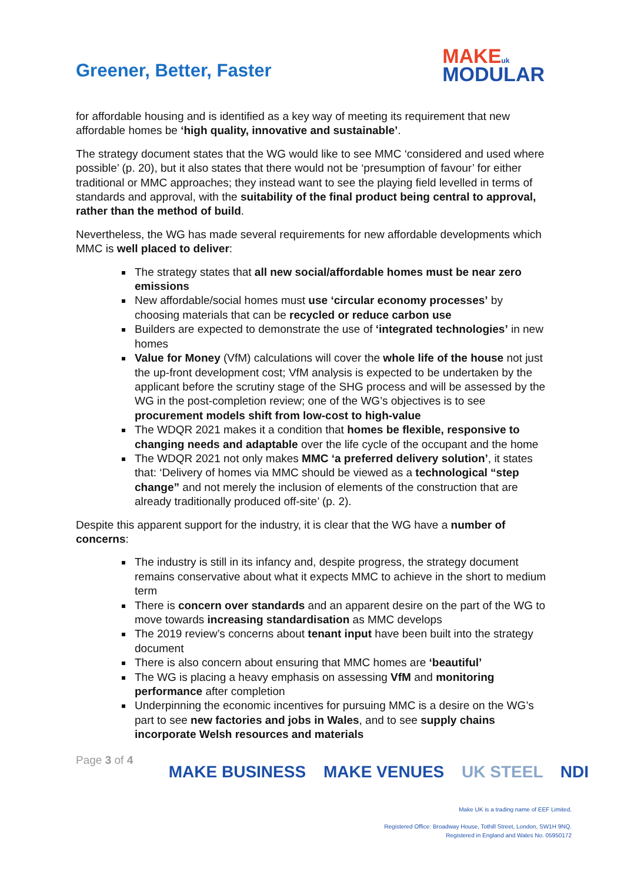Greener, Better, Faster
MAKE uk
MODULAR
for affordable housing and is identified as a key way of meeting its requirement that new affordable homes be ‘high quality, innovative and sustainable’.
The strategy document states that the WG would like to see MMC ‘considered and used where possible’ (p. 20), but it also states that there would not be ‘presumption of favour’ for either traditional or MMC approaches; they instead want to see the playing field levelled in terms of standards and approval, with the suitability of the final product being central to approval, rather than the method of build.
Nevertheless, the WG has made several requirements for new affordable developments which MMC is well placed to deliver:
The strategy states that all new social/affordable homes must be near zero emissions
New affordable/social homes must use ‘circular economy processes’ by choosing materials that can be recycled or reduce carbon use
Builders are expected to demonstrate the use of ‘integrated technologies’ in new homes
Value for Money (VfM) calculations will cover the whole life of the house not just the up-front development cost; VfM analysis is expected to be undertaken by the applicant before the scrutiny stage of the SHG process and will be assessed by the WG in the post-completion review; one of the WG’s objectives is to see procurement models shift from low-cost to high-value
The WDQR 2021 makes it a condition that homes be flexible, responsive to changing needs and adaptable over the life cycle of the occupant and the home
The WDQR 2021 not only makes MMC ‘a preferred delivery solution’, it states that: ‘Delivery of homes via MMC should be viewed as a technological “step change” and not merely the inclusion of elements of the construction that are already traditionally produced off-site’ (p. 2).
Despite this apparent support for the industry, it is clear that the WG have a number of concerns:
The industry is still in its infancy and, despite progress, the strategy document remains conservative about what it expects MMC to achieve in the short to medium term
There is concern over standards and an apparent desire on the part of the WG to move towards increasing standardisation as MMC develops
The 2019 review’s concerns about tenant input have been built into the strategy document
There is also concern about ensuring that MMC homes are ‘beautiful’
The WG is placing a heavy emphasis on assessing VfM and monitoring performance after completion
Underpinning the economic incentives for pursuing MMC is a desire on the WG’s part to see new factories and jobs in Wales, and to see supply chains incorporate Welsh resources and materials
Page 3 of 4
MAKE BUSINESS MAKE VENUES UK STEEL NDI
Make UK is a trading name of EEF Limited.
Registered Office: Broadway House, Tothill Street, London, SW1H 9NQ.
Registered in England and Wales No. 05950172